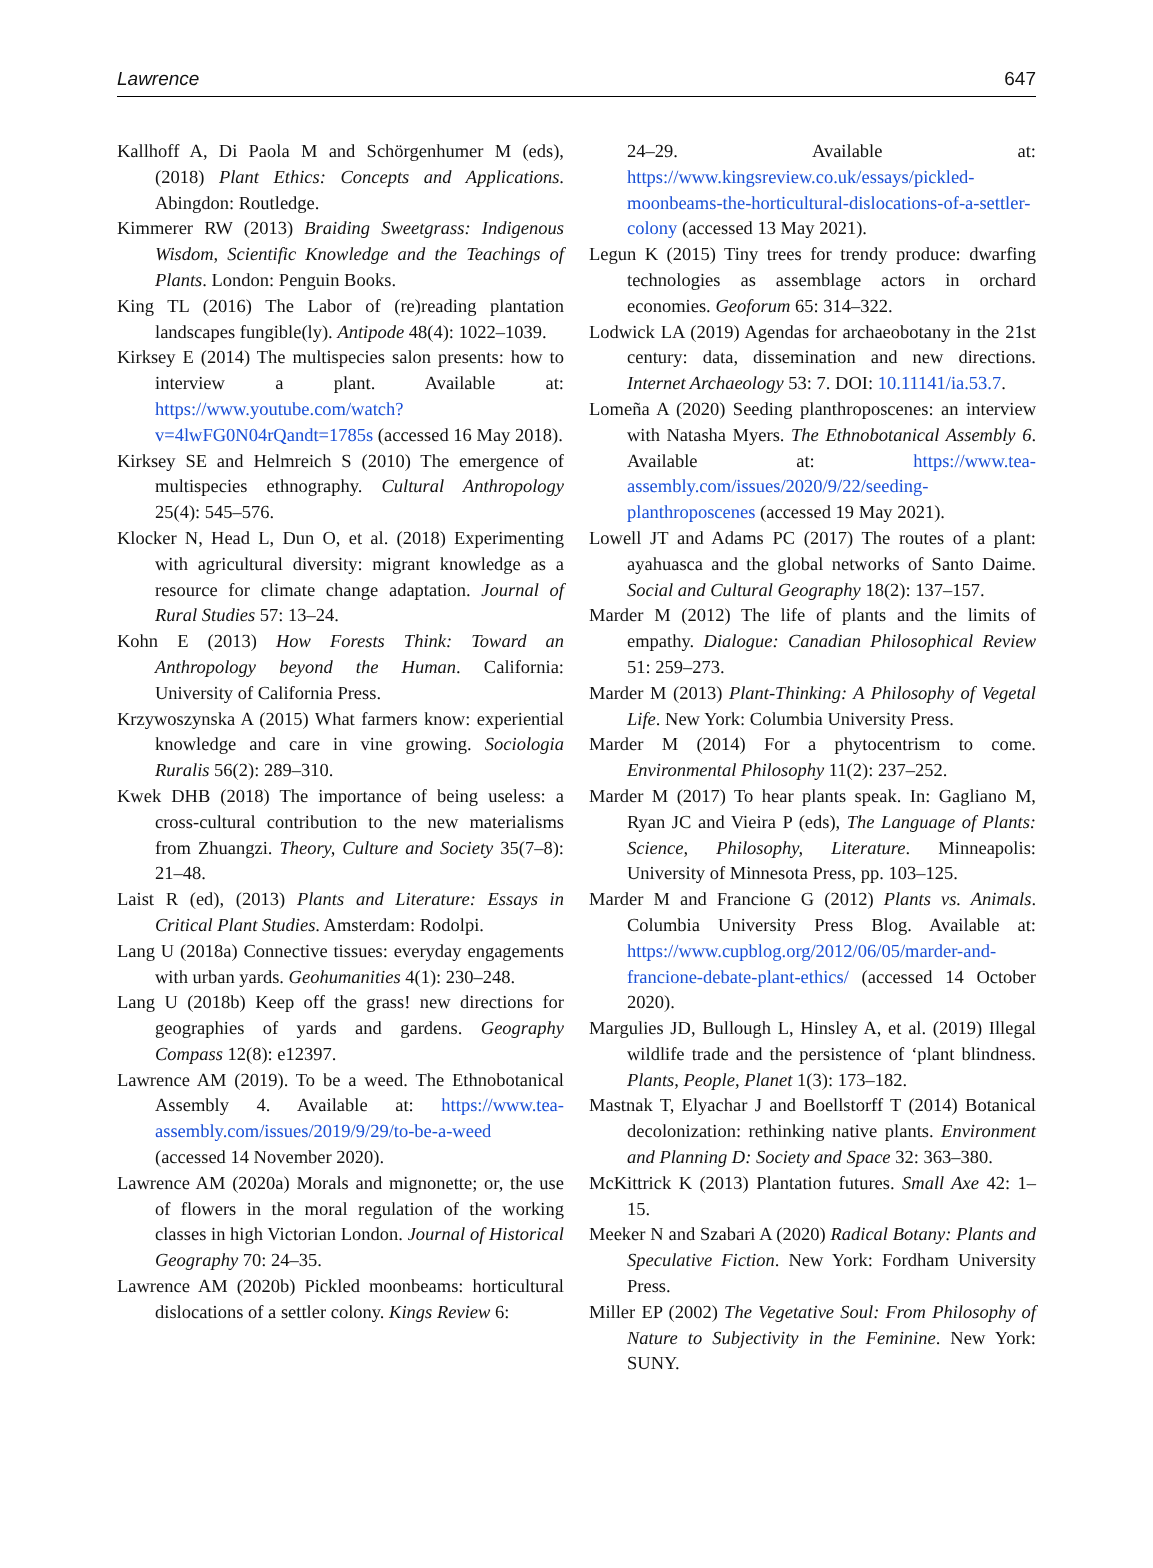Lawrence 647
Kallhoff A, Di Paola M and Schörgenhumer M (eds), (2018) Plant Ethics: Concepts and Applications. Abingdon: Routledge.
Kimmerer RW (2013) Braiding Sweetgrass: Indigenous Wisdom, Scientific Knowledge and the Teachings of Plants. London: Penguin Books.
King TL (2016) The Labor of (re)reading plantation landscapes fungible(ly). Antipode 48(4): 1022–1039.
Kirksey E (2014) The multispecies salon presents: how to interview a plant. Available at: https://www.youtube.com/watch?v=4lwFG0N04rQandt=1785s (accessed 16 May 2018).
Kirksey SE and Helmreich S (2010) The emergence of multispecies ethnography. Cultural Anthropology 25(4): 545–576.
Klocker N, Head L, Dun O, et al. (2018) Experimenting with agricultural diversity: migrant knowledge as a resource for climate change adaptation. Journal of Rural Studies 57: 13–24.
Kohn E (2013) How Forests Think: Toward an Anthropology beyond the Human. California: University of California Press.
Krzywoszynska A (2015) What farmers know: experiential knowledge and care in vine growing. Sociologia Ruralis 56(2): 289–310.
Kwek DHB (2018) The importance of being useless: a cross-cultural contribution to the new materialisms from Zhuangzi. Theory, Culture and Society 35(7–8): 21–48.
Laist R (ed), (2013) Plants and Literature: Essays in Critical Plant Studies. Amsterdam: Rodolpi.
Lang U (2018a) Connective tissues: everyday engagements with urban yards. Geohumanities 4(1): 230–248.
Lang U (2018b) Keep off the grass! new directions for geographies of yards and gardens. Geography Compass 12(8): e12397.
Lawrence AM (2019). To be a weed. The Ethnobotanical Assembly 4. Available at: https://www.tea-assembly.com/issues/2019/9/29/to-be-a-weed (accessed 14 November 2020).
Lawrence AM (2020a) Morals and mignonette; or, the use of flowers in the moral regulation of the working classes in high Victorian London. Journal of Historical Geography 70: 24–35.
Lawrence AM (2020b) Pickled moonbeams: horticultural dislocations of a settler colony. Kings Review 6:
24–29. Available at: https://www.kingsreview.co.uk/essays/pickled-moonbeams-the-horticultural-dislocations-of-a-settler-colony (accessed 13 May 2021).
Legun K (2015) Tiny trees for trendy produce: dwarfing technologies as assemblage actors in orchard economies. Geoforum 65: 314–322.
Lodwick LA (2019) Agendas for archaeobotany in the 21st century: data, dissemination and new directions. Internet Archaeology 53: 7. DOI: 10.11141/ia.53.7.
Lomeña A (2020) Seeding planthroposcenes: an interview with Natasha Myers. The Ethnobotanical Assembly 6. Available at: https://www.tea-assembly.com/issues/2020/9/22/seeding-planthroposcenes (accessed 19 May 2021).
Lowell JT and Adams PC (2017) The routes of a plant: ayahuasca and the global networks of Santo Daime. Social and Cultural Geography 18(2): 137–157.
Marder M (2012) The life of plants and the limits of empathy. Dialogue: Canadian Philosophical Review 51: 259–273.
Marder M (2013) Plant-Thinking: A Philosophy of Vegetal Life. New York: Columbia University Press.
Marder M (2014) For a phytocentrism to come. Environmental Philosophy 11(2): 237–252.
Marder M (2017) To hear plants speak. In: Gagliano M, Ryan JC and Vieira P (eds), The Language of Plants: Science, Philosophy, Literature. Minneapolis: University of Minnesota Press, pp. 103–125.
Marder M and Francione G (2012) Plants vs. Animals. Columbia University Press Blog. Available at: https://www.cupblog.org/2012/06/05/marder-and-francione-debate-plant-ethics/ (accessed 14 October 2020).
Margulies JD, Bullough L, Hinsley A, et al. (2019) Illegal wildlife trade and the persistence of ‘plant blindness. Plants, People, Planet 1(3): 173–182.
Mastnak T, Elyachar J and Boellstorff T (2014) Botanical decolonization: rethinking native plants. Environment and Planning D: Society and Space 32: 363–380.
McKittrick K (2013) Plantation futures. Small Axe 42: 1–15.
Meeker N and Szabari A (2020) Radical Botany: Plants and Speculative Fiction. New York: Fordham University Press.
Miller EP (2002) The Vegetative Soul: From Philosophy of Nature to Subjectivity in the Feminine. New York: SUNY.